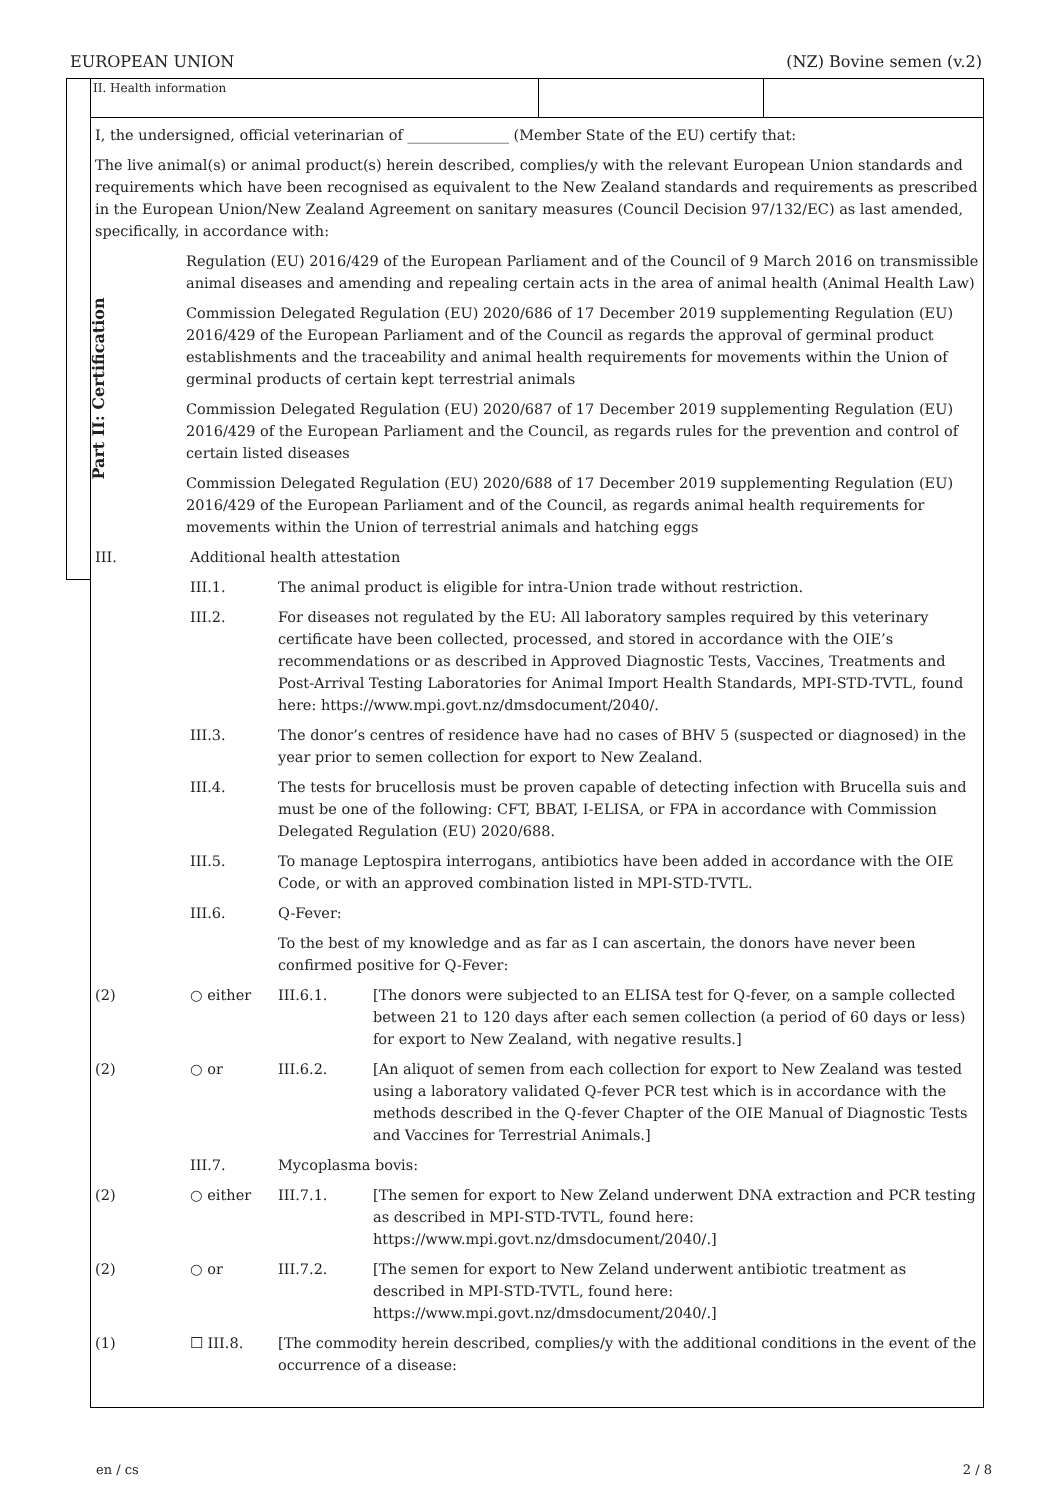EUROPEAN UNION (NZ) Bovine semen (v.2)
Part II: Certification
II. Health information
I, the undersigned, official veterinarian of ______________ (Member State of the EU) certify that:
The live animal(s) or animal product(s) herein described, complies/y with the relevant European Union standards and requirements which have been recognised as equivalent to the New Zealand standards and requirements as prescribed in the European Union/New Zealand Agreement on sanitary measures (Council Decision 97/132/EC) as last amended, specifically, in accordance with:
Regulation (EU) 2016/429 of the European Parliament and of the Council of 9 March 2016 on transmissible animal diseases and amending and repealing certain acts in the area of animal health (Animal Health Law)
Commission Delegated Regulation (EU) 2020/686 of 17 December 2019 supplementing Regulation (EU) 2016/429 of the European Parliament and of the Council as regards the approval of germinal product establishments and the traceability and animal health requirements for movements within the Union of germinal products of certain kept terrestrial animals
Commission Delegated Regulation (EU) 2020/687 of 17 December 2019 supplementing Regulation (EU) 2016/429 of the European Parliament and the Council, as regards rules for the prevention and control of certain listed diseases
Commission Delegated Regulation (EU) 2020/688 of 17 December 2019 supplementing Regulation (EU) 2016/429 of the European Parliament and of the Council, as regards animal health requirements for movements within the Union of terrestrial animals and hatching eggs
III. Additional health attestation
III.1. The animal product is eligible for intra-Union trade without restriction.
III.2. For diseases not regulated by the EU: All laboratory samples required by this veterinary certificate have been collected, processed, and stored in accordance with the OIE’s recommendations or as described in Approved Diagnostic Tests, Vaccines, Treatments and Post-Arrival Testing Laboratories for Animal Import Health Standards, MPI-STD-TVTL, found here: https://www.mpi.govt.nz/dmsdocument/2040/.
III.3. The donor’s centres of residence have had no cases of BHV 5 (suspected or diagnosed) in the year prior to semen collection for export to New Zealand.
III.4. The tests for brucellosis must be proven capable of detecting infection with Brucella suis and must be one of the following: CFT, BBAT, I-ELISA, or FPA in accordance with Commission Delegated Regulation (EU) 2020/688.
III.5. To manage Leptospira interrogans, antibiotics have been added in accordance with the OIE Code, or with an approved combination listed in MPI-STD-TVTL.
III.6. Q-Fever:
To the best of my knowledge and as far as I can ascertain, the donors have never been confirmed positive for Q-Fever:
(2) ○ either III.6.1. [The donors were subjected to an ELISA test for Q-fever, on a sample collected between 21 to 120 days after each semen collection (a period of 60 days or less) for export to New Zealand, with negative results.]
(2) ○ or III.6.2. [An aliquot of semen from each collection for export to New Zealand was tested using a laboratory validated Q-fever PCR test which is in accordance with the methods described in the Q-fever Chapter of the OIE Manual of Diagnostic Tests and Vaccines for Terrestrial Animals.]
III.7. Mycoplasma bovis:
(2) ○ either III.7.1. [The semen for export to New Zeland underwent DNA extraction and PCR testing as described in MPI-STD-TVTL, found here: https://www.mpi.govt.nz/dmsdocument/2040/.]
(2) ○ or III.7.2. [The semen for export to New Zeland underwent antibiotic treatment as described in MPI-STD-TVTL, found here: https://www.mpi.govt.nz/dmsdocument/2040/.]
(1) ☐ III.8. [The commodity herein described, complies/y with the additional conditions in the event of the occurrence of a disease:
en / cs 2 / 8